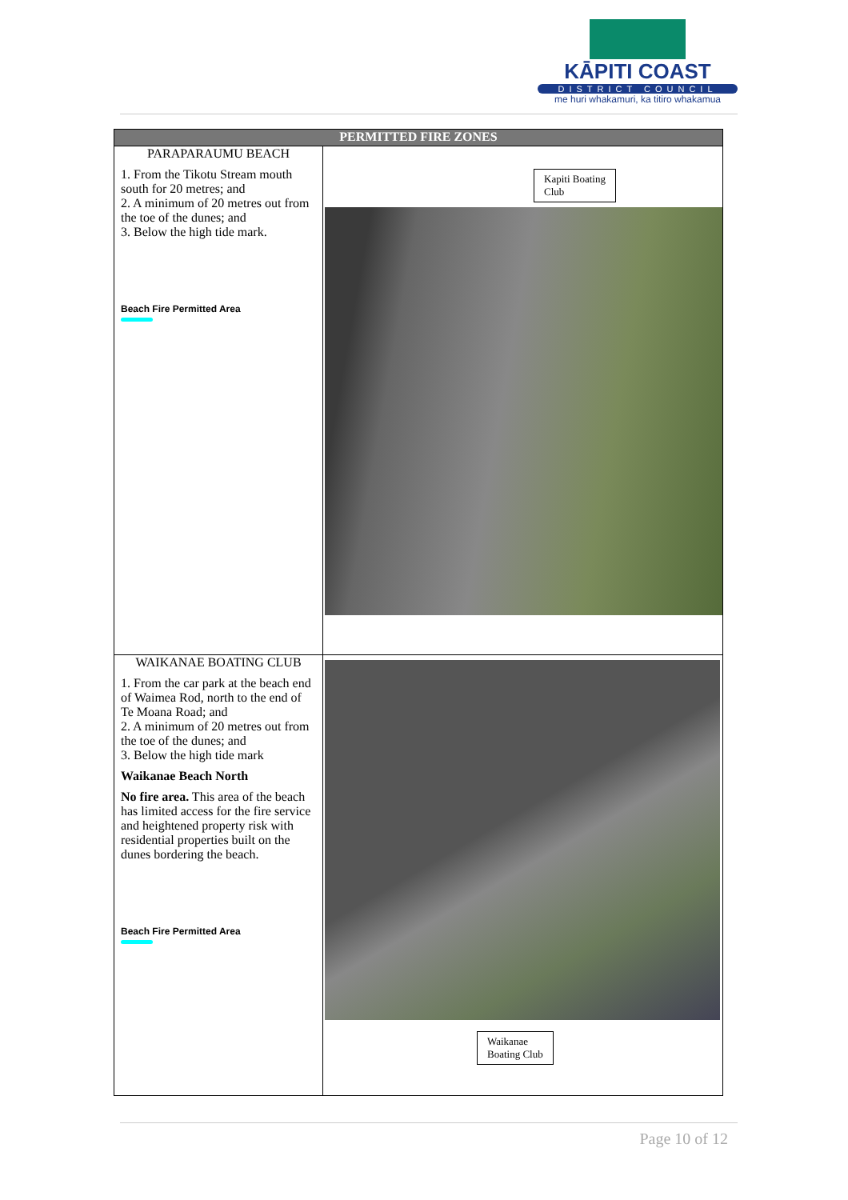KĀPITI COAST
DISTRICT COUNCIL
me huri whakamuri, ka titiro whakamua
| PERMITTED FIRE ZONES | |
| --- | --- |
| PARAPARAUMU BEACH 1. From the Tikotu Stream mouth south for 20 metres; and 2. A minimum of 20 metres out from the toe of the dunes; and 3. Below the high tide mark. Beach Fire Permitted Area | Kapiti Boating Club |
| WAIKANAE BOATING CLUB 1. From the car park at the beach end of Waimea Rod, north to the end of Te Moana Road; and 2. A minimum of 20 metres out from the toe of the dunes; and 3. Below the high tide mark Waikanae Beach North No fire area. This area of the beach has limited access for the fire service and heightened property risk with residential properties built on the dunes bordering the beach. Beach Fire Permitted Area | Waikanae Boating Club |
Page 10 of 12